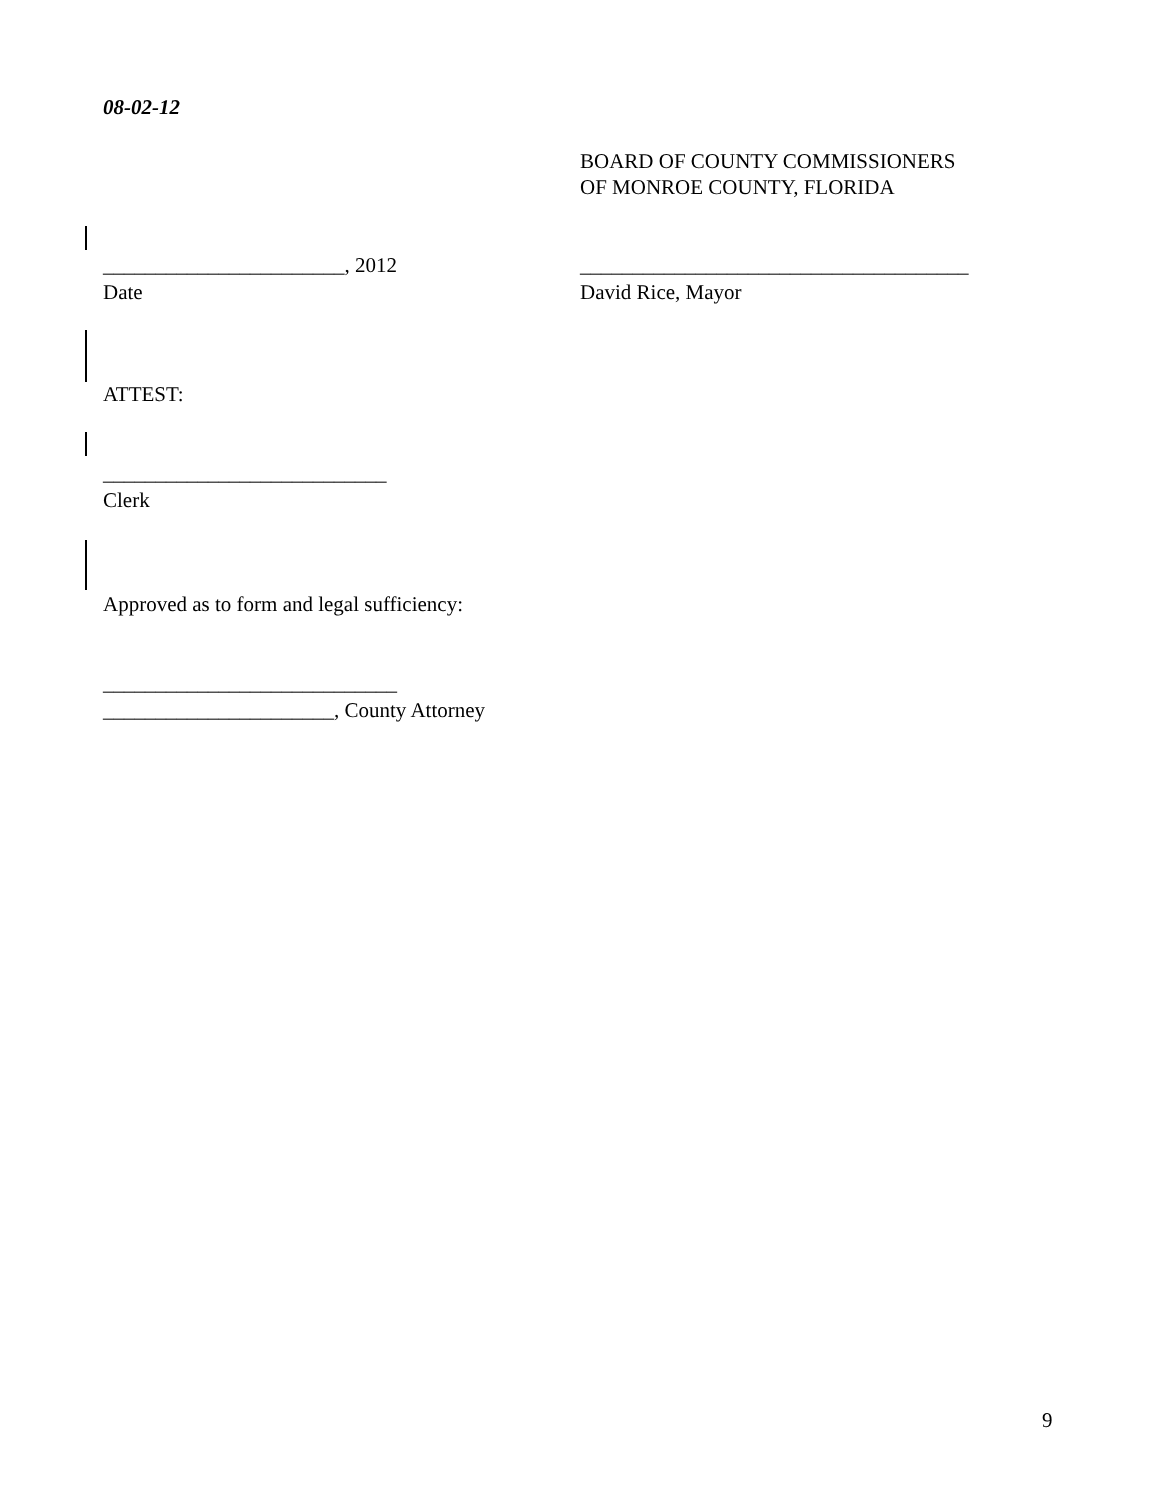08-02-12
BOARD OF COUNTY COMMISSIONERS
OF MONROE COUNTY, FLORIDA
_______________________, 2012
Date
_____________________________________
David Rice, Mayor
ATTEST:
___________________________
Clerk
Approved as to form and legal sufficiency:
____________________________
______________________, County Attorney
9